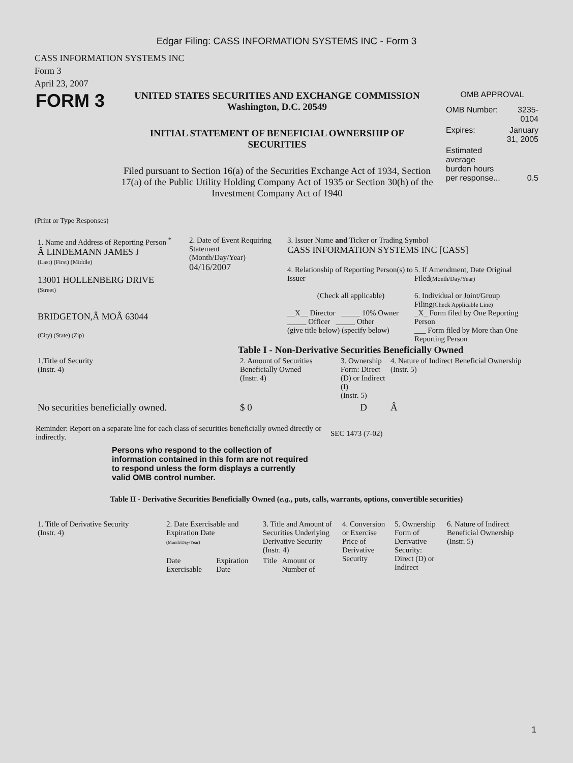Edgar Filing: CASS INFORMATION SYSTEMS INC - Form 3
CASS INFORMATION SYSTEMS INC
Form 3
April 23, 2007
FORM 3
UNITED STATES SECURITIES AND EXCHANGE COMMISSION
Washington, D.C. 20549
INITIAL STATEMENT OF BENEFICIAL OWNERSHIP OF SECURITIES
Filed pursuant to Section 16(a) of the Securities Exchange Act of 1934, Section 17(a) of the Public Utility Holding Company Act of 1935 or Section 30(h) of the Investment Company Act of 1940
OMB APPROVAL
| OMB Number: | 3235-0104 |
| Expires: | January 31, 2005 |
| Estimated average burden hours per response... | 0.5 |
(Print or Type Responses)
| 1. Name and Address of Reporting Person <sup>*</sup> Â LINDEMANN JAMES J (Last) (First) (Middle) 13001 HOLLENBERG DRIVE (Street) BRIDGETON,Â MOÂ 63044 (City) (State) (Zip) | 2. Date of Event Requiring Statement (Month/Day/Year) 04/16/2007 | 3. Issuer Name and Ticker or Trading Symbol CASS INFORMATION SYSTEMS INC [CASS] 4. Relationship of Reporting Person(s) to Issuer (Check all applicable) __X__ Director _____ 10% Owner _____ Officer _____ Other (give title below) (specify below) 5. If Amendment, Date Original Filed (Month/Day/Year) 6. Individual or Joint/Group Filing (Check Applicable Line) _X_ Form filed by One Reporting Person ___ Form filed by More than One Reporting Person |
Table I - Non-Derivative Securities Beneficially Owned
| 1.Title of Security (Instr. 4) | 2. Amount of Securities Beneficially Owned (Instr. 4) | 3. Ownership Form: Direct (D) or Indirect (I) (Instr. 5) | 4. Nature of Indirect Beneficial Ownership (Instr. 5) |
| --- | --- | --- | --- |
| No securities beneficially owned. | $ 0 | D | Â |
Reminder: Report on a separate line for each class of securities beneficially owned directly or indirectly.
SEC 1473 (7-02)
Persons who respond to the collection of information contained in this form are not required to respond unless the form displays a currently valid OMB control number.
Table II - Derivative Securities Beneficially Owned (e.g., puts, calls, warrants, options, convertible securities)
| 1. Title of Derivative Security (Instr. 4) | 2. Date Exercisable and Expiration Date (Month/Day/Year) | | 3. Title and Amount of Securities Underlying Derivative Security (Instr. 4) | | 4. Conversion or Exercise Price of Derivative Security | 5. Ownership Form of Derivative Security: Direct (D) or Indirect | 6. Nature of Indirect Beneficial Ownership (Instr. 5) |
| --- | --- | --- | --- | --- | --- | --- | --- |
| | Date Exercisable | Expiration Date | Title | Amount or Number of | | | |
1